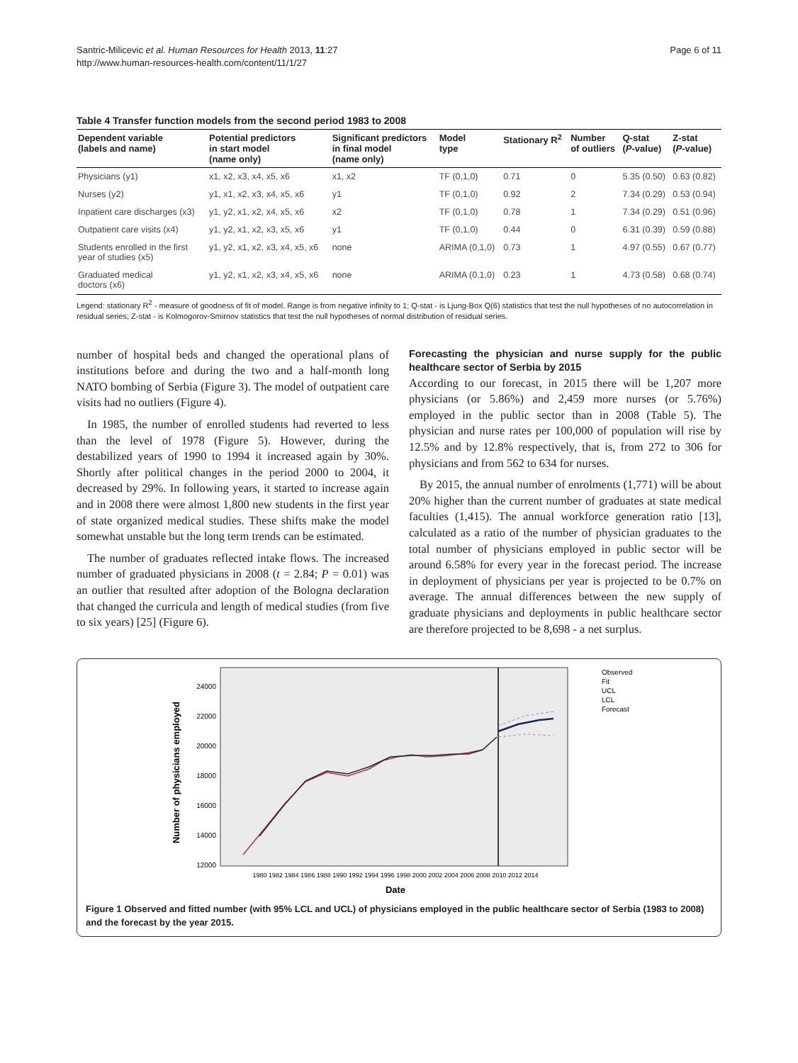Santric-Milicevic et al. Human Resources for Health 2013, 11:27
http://www.human-resources-health.com/content/11/1/27
Page 6 of 11
Table 4 Transfer function models from the second period 1983 to 2008
| Dependent variable (labels and name) | Potential predictors in start model (name only) | Significant predictors in final model (name only) | Model type | Stationary R<sup>2</sup> | Number of outliers | Q-stat ( P -value) | Z-stat ( P -value) |
| --- | --- | --- | --- | --- | --- | --- | --- |
| Physicians (y1) | x1, x2, x3, x4, x5, x6 | x1, x2 | TF (0,1,0) | 0.71 | 0 | 5.35 (0.50) | 0.63 (0.82) |
| Nurses (y2) | y1, x1, x2, x3, x4, x5, x6 | y1 | TF (0,1,0) | 0.92 | 2 | 7.34 (0.29) | 0.53 (0.94) |
| Inpatient care discharges (x3) | y1, y2, x1, x2, x4, x5, x6 | x2 | TF (0,1,0) | 0.78 | 1 | 7.34 (0.29) | 0.51 (0.96) |
| Outpatient care visits (x4) | y1, y2, x1, x2, x3, x5, x6 | y1 | TF (0,1,0) | 0.44 | 0 | 6.31 (0.39) | 0.59 (0.88) |
| Students enrolled in the first year of studies (x5) | y1, y2, x1, x2, x3, x4, x5, x6 | none | ARIMA (0,1,0) | 0.73 | 1 | 4.97 (0.55) | 0.67 (0.77) |
| Graduated medical doctors (x6) | y1, y2, x1, x2, x3, x4, x5, x6 | none | ARIMA (0,1,0) | 0.23 | 1 | 4.73 (0.58) | 0.68 (0.74) |
Legend: stationary R<sup>2</sup> - measure of goodness of fit of model. Range is from negative infinity to 1; Q-stat - is Ljung-Box Q(6) statistics that test the null hypotheses of no autocorrelation in residual series; Z-stat - is Kolmogorov-Smirnov statistics that test the null hypotheses of normal distribution of residual series.
number of hospital beds and changed the operational plans of institutions before and during the two and a half-month long NATO bombing of Serbia (Figure 3). The model of outpatient care visits had no outliers (Figure 4).
In 1985, the number of enrolled students had reverted to less than the level of 1978 (Figure 5). However, during the destabilized years of 1990 to 1994 it increased again by 30%. Shortly after political changes in the period 2000 to 2004, it decreased by 29%. In following years, it started to increase again and in 2008 there were almost 1,800 new students in the first year of state organized medical studies. These shifts make the model somewhat unstable but the long term trends can be estimated.
The number of graduates reflected intake flows. The increased number of graduated physicians in 2008 (t = 2.84; P = 0.01) was an outlier that resulted after adoption of the Bologna declaration that changed the curricula and length of medical studies (from five to six years) [25] (Figure 6).
Forecasting the physician and nurse supply for the public healthcare sector of Serbia by 2015
According to our forecast, in 2015 there will be 1,207 more physicians (or 5.86%) and 2,459 more nurses (or 5.76%) employed in the public sector than in 2008 (Table 5). The physician and nurse rates per 100,000 of population will rise by 12.5% and by 12.8% respectively, that is, from 272 to 306 for physicians and from 562 to 634 for nurses.
By 2015, the annual number of enrolments (1,771) will be about 20% higher than the current number of graduates at state medical faculties (1,415). The annual workforce generation ratio [13], calculated as a ratio of the number of physician graduates to the total number of physicians employed in public sector will be around 6.58% for every year in the forecast period. The increase in deployment of physicians per year is projected to be 0.7% on average. The annual differences between the new supply of graduate physicians and deployments in public healthcare sector are therefore projected to be 8,698 - a net surplus.
Number of physicians employed
24000
22000
20000
18000
16000
14000
12000
1980 1982 1984 1986 1988 1990 1992 1994 1996 1998 2000 2002 2004 2006 2008 2010 2012 2014
Date
Observed
Fit
UCL
LCL
Forecast
Figure 1 Observed and fitted number (with 95% LCL and UCL) of physicians employed in the public healthcare sector of Serbia (1983 to 2008) and the forecast by the year 2015.